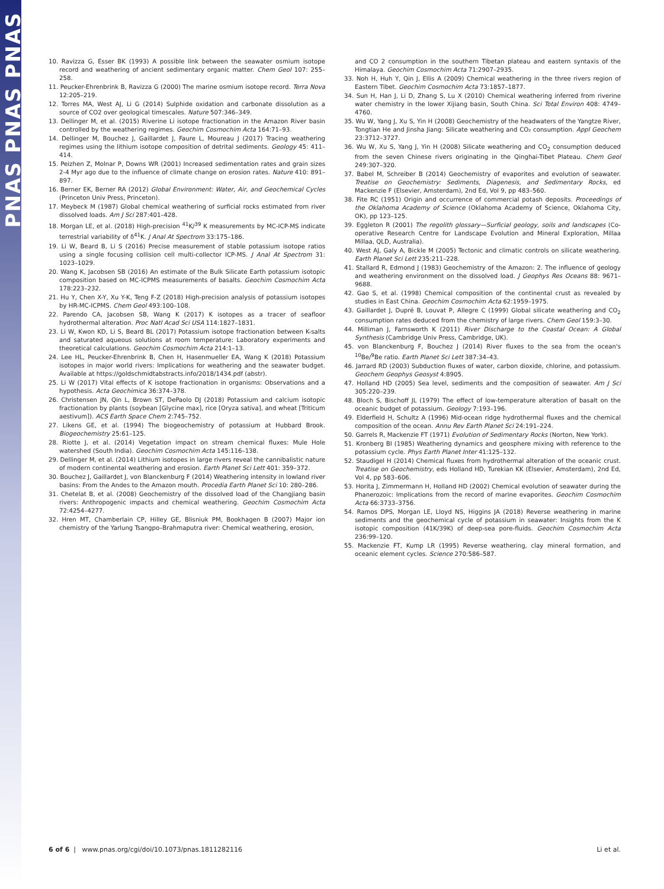PNAS PNAS PNAS
10. Ravizza G, Esser BK (1993) A possible link between the seawater osmium isotope record and weathering of ancient sedimentary organic matter. Chem Geol 107: 255–258.
11. Peucker-Ehrenbrink B, Ravizza G (2000) The marine osmium isotope record. Terra Nova 12:205–219.
12. Torres MA, West AJ, Li G (2014) Sulphide oxidation and carbonate dissolution as a source of CO2 over geological timescales. Nature 507:346–349.
13. Dellinger M, et al. (2015) Riverine Li isotope fractionation in the Amazon River basin controlled by the weathering regimes. Geochim Cosmochim Acta 164:71–93.
14. Dellinger M, Bouchez J, Gaillardet J, Faure L, Moureau J (2017) Tracing weathering regimes using the lithium isotope composition of detrital sediments. Geology 45: 411–414.
15. Peizhen Z, Molnar P, Downs WR (2001) Increased sedimentation rates and grain sizes 2-4 Myr ago due to the influence of climate change on erosion rates. Nature 410: 891–897.
16. Berner EK, Berner RA (2012) Global Environment: Water, Air, and Geochemical Cycles (Princeton Univ Press, Princeton).
17. Meybeck M (1987) Global chemical weathering of surficial rocks estimated from river dissolved loads. Am J Sci 287:401–428.
18. Morgan LE, et al. (2018) High-precision <sup>41</sup>K/<sup>39</sup> K measurements by MC-ICP-MS indicate terrestrial variability of δ<sup>41</sup>K. J Anal At Spectrom 33:175–186.
19. Li W, Beard B, Li S (2016) Precise measurement of stable potassium isotope ratios using a single focusing collision cell multi-collector ICP-MS. J Anal At Spectrom 31: 1023–1029.
20. Wang K, Jacobsen SB (2016) An estimate of the Bulk Silicate Earth potassium isotopic composition based on MC-ICPMS measurements of basalts. Geochim Cosmochim Acta 178:223–232.
21. Hu Y, Chen X-Y, Xu Y-K, Teng F-Z (2018) High-precision analysis of potassium isotopes by HR-MC-ICPMS. Chem Geol 493:100–108.
22. Parendo CA, Jacobsen SB, Wang K (2017) K isotopes as a tracer of seafloor hydrothermal alteration. Proc Natl Acad Sci USA 114:1827–1831.
23. Li W, Kwon KD, Li S, Beard BL (2017) Potassium isotope fractionation between K-salts and saturated aqueous solutions at room temperature: Laboratory experiments and theoretical calculations. Geochim Cosmochim Acta 214:1–13.
24. Lee HL, Peucker-Ehrenbrink B, Chen H, Hasenmueller EA, Wang K (2018) Potassium isotopes in major world rivers: Implications for weathering and the seawater budget. Available at https://goldschmidtabstracts.info/2018/1434.pdf (abstr).
25. Li W (2017) Vital effects of K isotope fractionation in organisms: Observations and a hypothesis. Acta Geochimica 36:374–378.
26. Christensen JN, Qin L, Brown ST, DePaolo DJ (2018) Potassium and calcium isotopic fractionation by plants (soybean [Glycine max], rice [Oryza sativa], and wheat [Triticum aestivum]). ACS Earth Space Chem 2:745–752.
27. Likens GE, et al. (1994) The biogeochemistry of potassium at Hubbard Brook. Biogeochemistry 25:61–125.
28. Riotte J, et al. (2014) Vegetation impact on stream chemical fluxes: Mule Hole watershed (South India). Geochim Cosmochim Acta 145:116–138.
29. Dellinger M, et al. (2014) Lithium isotopes in large rivers reveal the cannibalistic nature of modern continental weathering and erosion. Earth Planet Sci Lett 401: 359–372.
30. Bouchez J, Gaillardet J, von Blanckenburg F (2014) Weathering intensity in lowland river basins: From the Andes to the Amazon mouth. Procedia Earth Planet Sci 10: 280–286.
31. Chetelat B, et al. (2008) Geochemistry of the dissolved load of the Changjiang basin rivers: Anthropogenic impacts and chemical weathering. Geochim Cosmochim Acta 72:4254–4277.
32. Hren MT, Chamberlain CP, Hilley GE, Blisniuk PM, Bookhagen B (2007) Major ion chemistry of the Yarlung Tsangpo–Brahmaputra river: Chemical weathering, erosion,
and CO 2 consumption in the southern Tibetan plateau and eastern syntaxis of the Himalaya. Geochim Cosmochim Acta 71:2907–2935.
33. Noh H, Huh Y, Qin J, Ellis A (2009) Chemical weathering in the three rivers region of Eastern Tibet. Geochim Cosmochim Acta 73:1857–1877.
34. Sun H, Han J, Li D, Zhang S, Lu X (2010) Chemical weathering inferred from riverine water chemistry in the lower Xijiang basin, South China. Sci Total Environ 408: 4749–4760.
35. Wu W, Yang J, Xu S, Yin H (2008) Geochemistry of the headwaters of the Yangtze River, Tongtian He and Jinsha Jiang: Silicate weathering and CO₂ consumption. Appl Geochem 23:3712–3727.
36. Wu W, Xu S, Yang J, Yin H (2008) Silicate weathering and CO<sub>2</sub> consumption deduced from the seven Chinese rivers originating in the Qinghai-Tibet Plateau. Chem Geol 249:307–320.
37. Babel M, Schreiber B (2014) Geochemistry of evaporites and evolution of seawater. Treatise on Geochemistry: Sediments, Diagenesis, and Sedimentary Rocks, ed Mackenzie F (Elsevier, Amsterdam), 2nd Ed, Vol 9, pp 483–560.
38. Fite RC (1951) Origin and occurrence of commercial potash deposits. Proceedings of the Oklahoma Academy of Science (Oklahoma Academy of Science, Oklahoma City, OK), pp 123–125.
39. Eggleton R (2001) The regolith glossary—Surficial geology, soils and landscapes (Co-operative Research Centre for Landscape Evolution and Mineral Exploration, Millaa Millaa, QLD, Australia).
40. West AJ, Galy A, Bickle M (2005) Tectonic and climatic controls on silicate weathering. Earth Planet Sci Lett 235:211–228.
41. Stallard R, Edmond J (1983) Geochemistry of the Amazon: 2. The influence of geology and weathering environment on the dissolved load. J Geophys Res Oceans 88: 9671–9688.
42. Gao S, et al. (1998) Chemical composition of the continental crust as revealed by studies in East China. Geochim Cosmochim Acta 62:1959–1975.
43. Gaillardet J, Dupré B, Louvat P, Allegre C (1999) Global silicate weathering and CO<sub>2</sub> consumption rates deduced from the chemistry of large rivers. Chem Geol 159:3–30.
44. Milliman J, Farnsworth K (2011) River Discharge to the Coastal Ocean: A Global Synthesis (Cambridge Univ Press, Cambridge, UK).
45. von Blanckenburg F, Bouchez J (2014) River fluxes to the sea from the ocean's <sup>10</sup>Be/<sup>9</sup>Be ratio. Earth Planet Sci Lett 387:34–43.
46. Jarrard RD (2003) Subduction fluxes of water, carbon dioxide, chlorine, and potassium. Geochem Geophys Geosyst 4:8905.
47. Holland HD (2005) Sea level, sediments and the composition of seawater. Am J Sci 305:220–239.
48. Bloch S, Bischoff JL (1979) The effect of low-temperature alteration of basalt on the oceanic budget of potassium. Geology 7:193–196.
49. Elderfield H, Schultz A (1996) Mid-ocean ridge hydrothermal fluxes and the chemical composition of the ocean. Annu Rev Earth Planet Sci 24:191–224.
50. Garrels R, Mackenzie FT (1971) Evolution of Sedimentary Rocks (Norton, New York).
51. Kronberg BI (1985) Weathering dynamics and geosphere mixing with reference to the potassium cycle. Phys Earth Planet Inter 41:125–132.
52. Staudigel H (2014) Chemical fluxes from hydrothermal alteration of the oceanic crust. Treatise on Geochemistry, eds Holland HD, Turekian KK (Elsevier, Amsterdam), 2nd Ed, Vol 4, pp 583–606.
53. Horita J, Zimmermann H, Holland HD (2002) Chemical evolution of seawater during the Phanerozoic: Implications from the record of marine evaporites. Geochim Cosmochim Acta 66:3733–3756.
54. Ramos DPS, Morgan LE, Lloyd NS, Higgins JA (2018) Reverse weathering in marine sediments and the geochemical cycle of potassium in seawater: Insights from the K isotopic composition (41K/39K) of deep-sea pore-fluids. Geochim Cosmochim Acta 236:99–120.
55. Mackenzie FT, Kump LR (1995) Reverse weathering, clay mineral formation, and oceanic element cycles. Science 270:586–587.
6 of 6 | www.pnas.org/cgi/doi/10.1073/pnas.1811282116 Li et al.